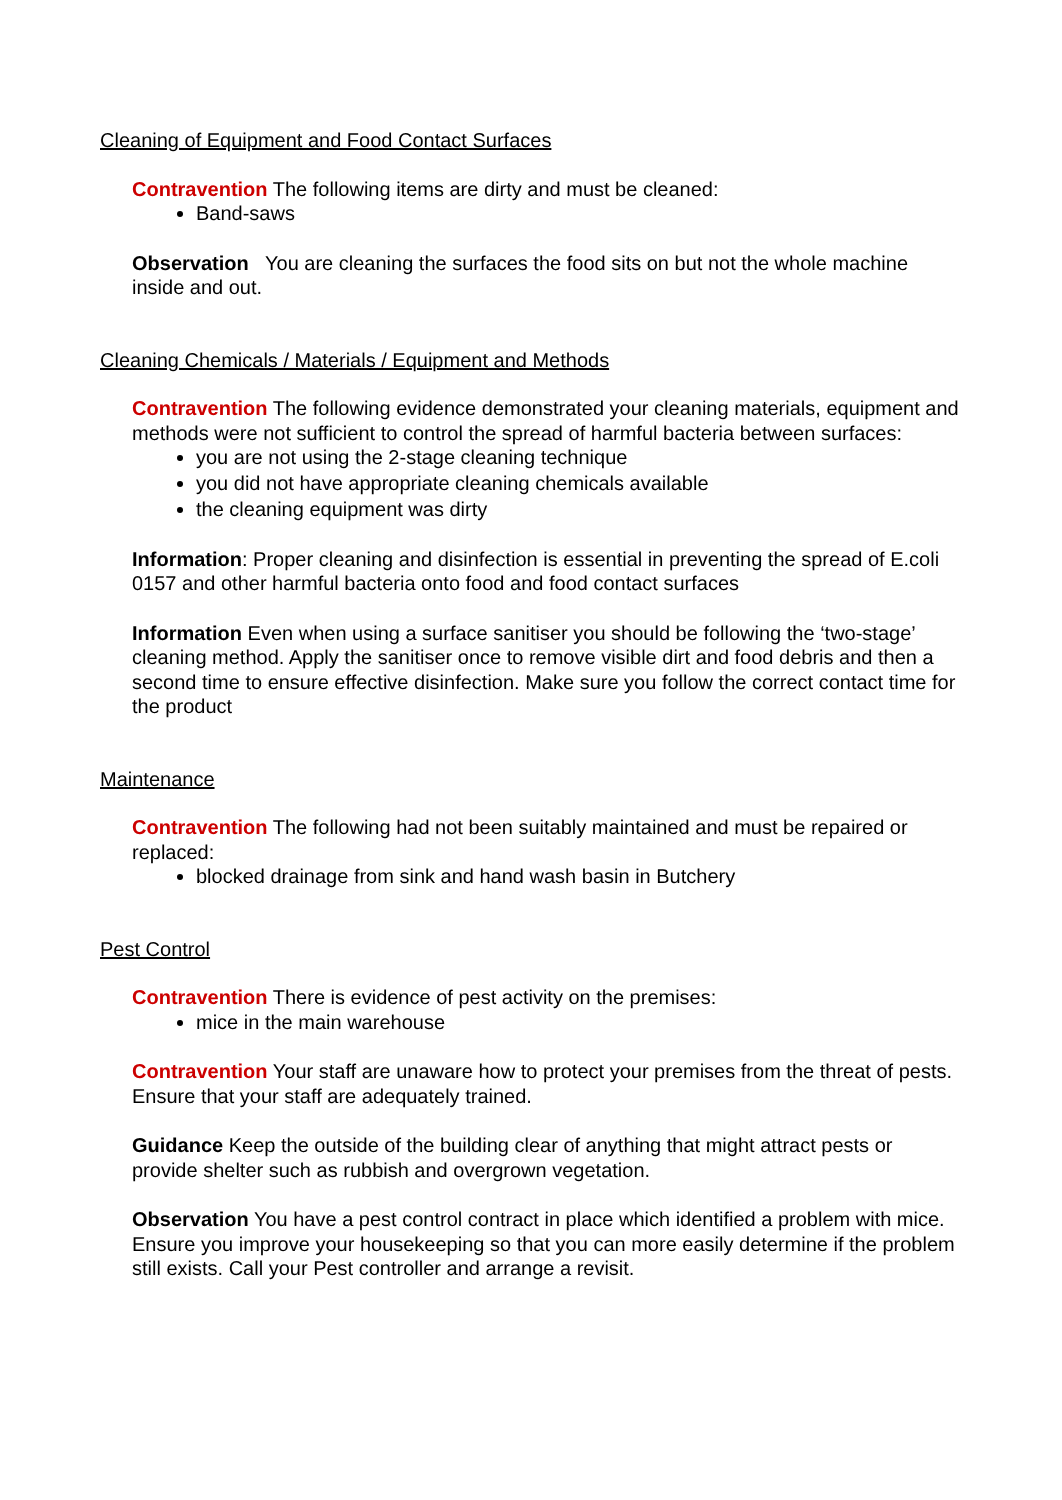Cleaning of Equipment and Food Contact Surfaces
Contravention The following items are dirty and must be cleaned:
Band-saws
Observation You are cleaning the surfaces the food sits on but not the whole machine inside and out.
Cleaning Chemicals / Materials / Equipment and Methods
Contravention The following evidence demonstrated your cleaning materials, equipment and methods were not sufficient to control the spread of harmful bacteria between surfaces:
you are not using the 2-stage cleaning technique
you did not have appropriate cleaning chemicals available
the cleaning equipment was dirty
Information: Proper cleaning and disinfection is essential in preventing the spread of E.coli 0157 and other harmful bacteria onto food and food contact surfaces
Information Even when using a surface sanitiser you should be following the ‘two-stage’ cleaning method. Apply the sanitiser once to remove visible dirt and food debris and then a second time to ensure effective disinfection. Make sure you follow the correct contact time for the product
Maintenance
Contravention The following had not been suitably maintained and must be repaired or replaced:
blocked drainage from sink and hand wash basin in Butchery
Pest Control
Contravention There is evidence of pest activity on the premises:
mice in the main warehouse
Contravention Your staff are unaware how to protect your premises from the threat of pests. Ensure that your staff are adequately trained.
Guidance Keep the outside of the building clear of anything that might attract pests or provide shelter such as rubbish and overgrown vegetation.
Observation You have a pest control contract in place which identified a problem with mice. Ensure you improve your housekeeping so that you can more easily determine if the problem still exists. Call your Pest controller and arrange a revisit.